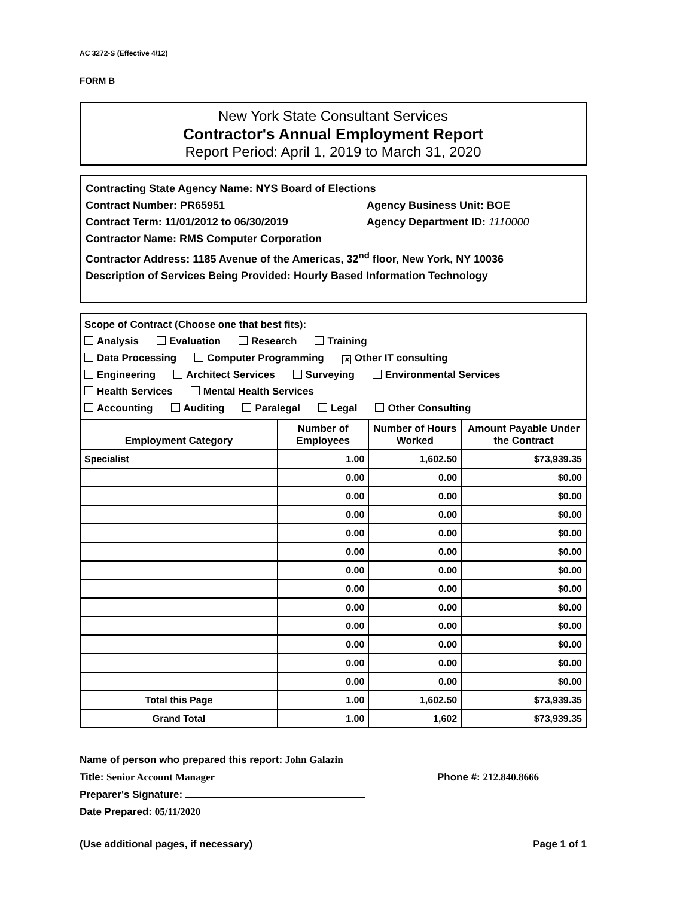AC 3272-S (Effective 4/12)
FORM B
New York State Consultant Services
Contractor's Annual Employment Report
Report Period: April 1, 2019 to March 31, 2020
Contracting State Agency Name: NYS Board of Elections
Contract Number: PR65951 Agency Business Unit: BOE
Contract Term: 11/01/2012 to 06/30/2019 Agency Department ID: 1110000
Contractor Name: RMS Computer Corporation
Contractor Address: 1185 Avenue of the Americas, 32<sup>nd</sup> floor, New York, NY 10036
Description of Services Being Provided: Hourly Based Information Technology
Scope of Contract (Choose one that best fits):
Analysis Evaluation Research Training
Data Processing Computer Programming ✕ Other IT consulting
Engineering Architect Services Surveying Environmental Services
Health Services Mental Health Services
Accounting Auditing Paralegal Legal Other Consulting
| Employment Category | Number of Employees | Number of Hours Worked | Amount Payable Under the Contract |
| --- | --- | --- | --- |
| Specialist | 1.00 | 1,602.50 | $73,939.35 |
| | 0.00 | 0.00 | $0.00 |
| | 0.00 | 0.00 | $0.00 |
| | 0.00 | 0.00 | $0.00 |
| | 0.00 | 0.00 | $0.00 |
| | 0.00 | 0.00 | $0.00 |
| | 0.00 | 0.00 | $0.00 |
| | 0.00 | 0.00 | $0.00 |
| | 0.00 | 0.00 | $0.00 |
| | 0.00 | 0.00 | $0.00 |
| | 0.00 | 0.00 | $0.00 |
| | 0.00 | 0.00 | $0.00 |
| | 0.00 | 0.00 | $0.00 |
| Total this Page | 1.00 | 1,602.50 | $73,939.35 |
| Grand Total | 1.00 | 1,602 | $73,939.35 |
Name of person who prepared this report: John Galazin
Title: Senior Account Manager
Preparer's Signature:
Date Prepared: 05/11/2020
Phone #: 212.840.8666
(Use additional pages, if necessary) Page 1 of 1